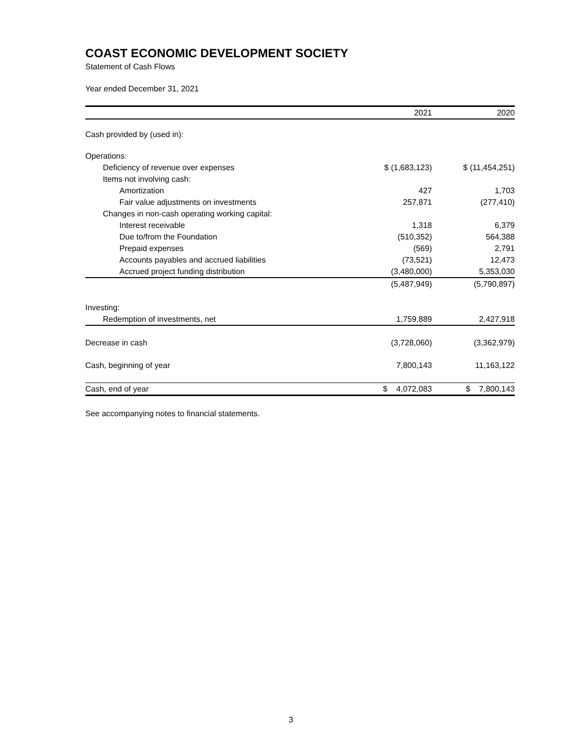COAST ECONOMIC DEVELOPMENT SOCIETY
Statement of Cash Flows
Year ended December 31, 2021
| | 2021 | 2020 |
| Cash provided by (used in): | | |
| Operations: | | |
| Deficiency of revenue over expenses | $ (1,683,123) | $ (11,454,251) |
| Items not involving cash: | | |
| Amortization | 427 | 1,703 |
| Fair value adjustments on investments | 257,871 | (277,410) |
| Changes in non-cash operating working capital: | | |
| Interest receivable | 1,318 | 6,379 |
| Due to/from the Foundation | (510,352) | 564,388 |
| Prepaid expenses | (569) | 2,791 |
| Accounts payables and accrued liabilities | (73,521) | 12,473 |
| Accrued project funding distribution | (3,480,000) | 5,353,030 |
| | (5,487,949) | (5,790,897) |
| Investing: | | |
| Redemption of investments, net | 1,759,889 | 2,427,918 |
| Decrease in cash | (3,728,060) | (3,362,979) |
| Cash, beginning of year | 7,800,143 | 11,163,122 |
| Cash, end of year | $ 4,072,083 | $ 7,800,143 |
See accompanying notes to financial statements.
3